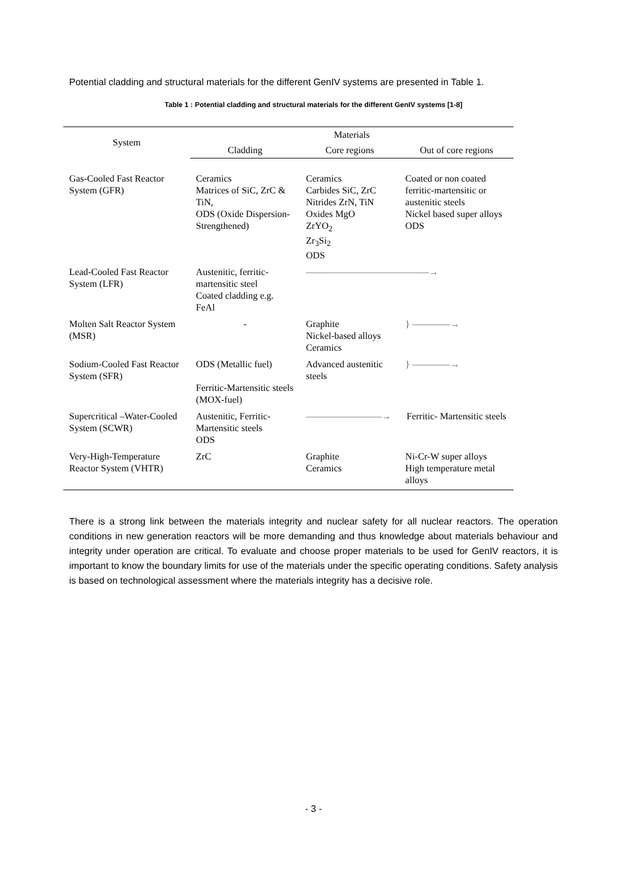Potential cladding and structural materials for the different GenIV systems are presented in Table 1.
Table 1 : Potential cladding and structural materials for the different GenIV systems [1-8]
| System | Materials | | |
| --- | --- | --- | --- |
| | Cladding | Core regions | Out of core regions |
| Gas-Cooled Fast Reactor System (GFR) | Ceramics Matrices of SiC, ZrC & TiN, ODS (Oxide Dispersion-Strengthened) | Ceramics Carbides SiC, ZrC Nitrides ZrN, TiN Oxides MgO ZrYO<sub>2</sub> Zr<sub>3</sub>Si<sub>2</sub> ODS | Coated or non coated ferritic-martensitic or austenitic steels Nickel based super alloys ODS |
| Lead-Cooled Fast Reactor System (LFR) | Austenitic, ferritic-martensitic steel Coated cladding e.g. FeAl | —————————————→ | |
| Molten Salt Reactor System (MSR) | - | Graphite Nickel-based alloys Ceramics | } ————→ |
| Sodium-Cooled Fast Reactor System (SFR) | ODS (Metallic fuel) Ferritic-Martensitic steels (MOX-fuel) | Advanced austenitic steels | } ————→ |
| Supercritical –Water-Cooled System (SCWR) | Austenitic, Ferritic-Martensitic steels ODS | ————————→ | Ferritic- Martensitic steels |
| Very-High-Temperature Reactor System (VHTR) | ZrC | Graphite Ceramics | Ni-Cr-W super alloys High temperature metal alloys |
There is a strong link between the materials integrity and nuclear safety for all nuclear reactors. The operation conditions in new generation reactors will be more demanding and thus knowledge about materials behaviour and integrity under operation are critical. To evaluate and choose proper materials to be used for GenIV reactors, it is important to know the boundary limits for use of the materials under the specific operating conditions. Safety analysis is based on technological assessment where the materials integrity has a decisive role.
- 3 -